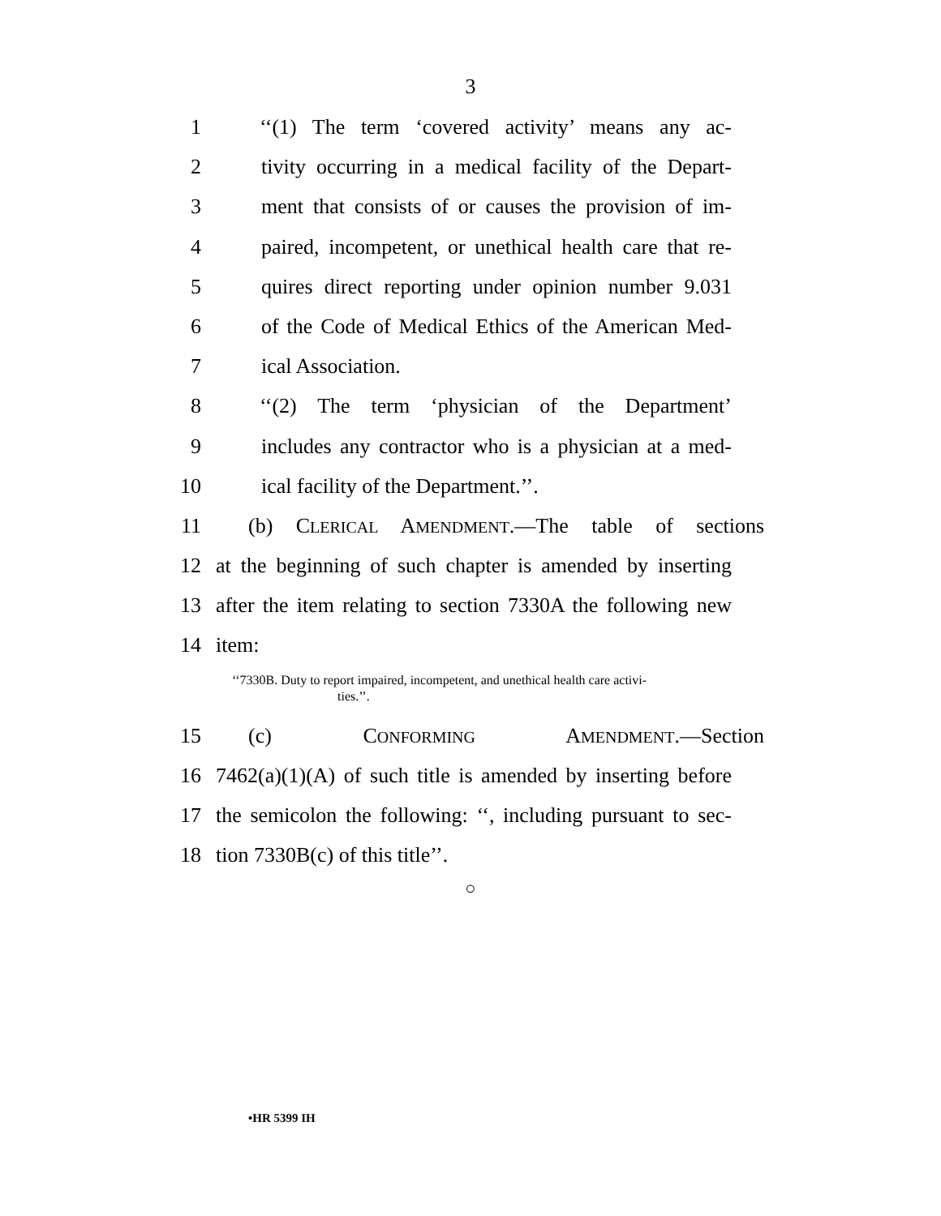3
1 ‘‘(1) The term ‘covered activity’ means any ac-
2 tivity occurring in a medical facility of the Depart-
3 ment that consists of or causes the provision of im-
4 paired, incompetent, or unethical health care that re-
5 quires direct reporting under opinion number 9.031
6 of the Code of Medical Ethics of the American Med-
7 ical Association.
8 ‘‘(2) The term ‘physician of the Department’
9 includes any contractor who is a physician at a med-
10 ical facility of the Department.’’.
11 (b) CLERICAL AMENDMENT.—The table of sections
12 at the beginning of such chapter is amended by inserting
13 after the item relating to section 7330A the following new
14 item:
‘‘7330B. Duty to report impaired, incompetent, and unethical health care activi-
ties.’’.
15 (c) CONFORMING AMENDMENT.—Section
16 7462(a)(1)(A) of such title is amended by inserting before
17 the semicolon the following: ‘‘, including pursuant to sec-
18 tion 7330B(c) of this title’’.
○
•HR 5399 IH